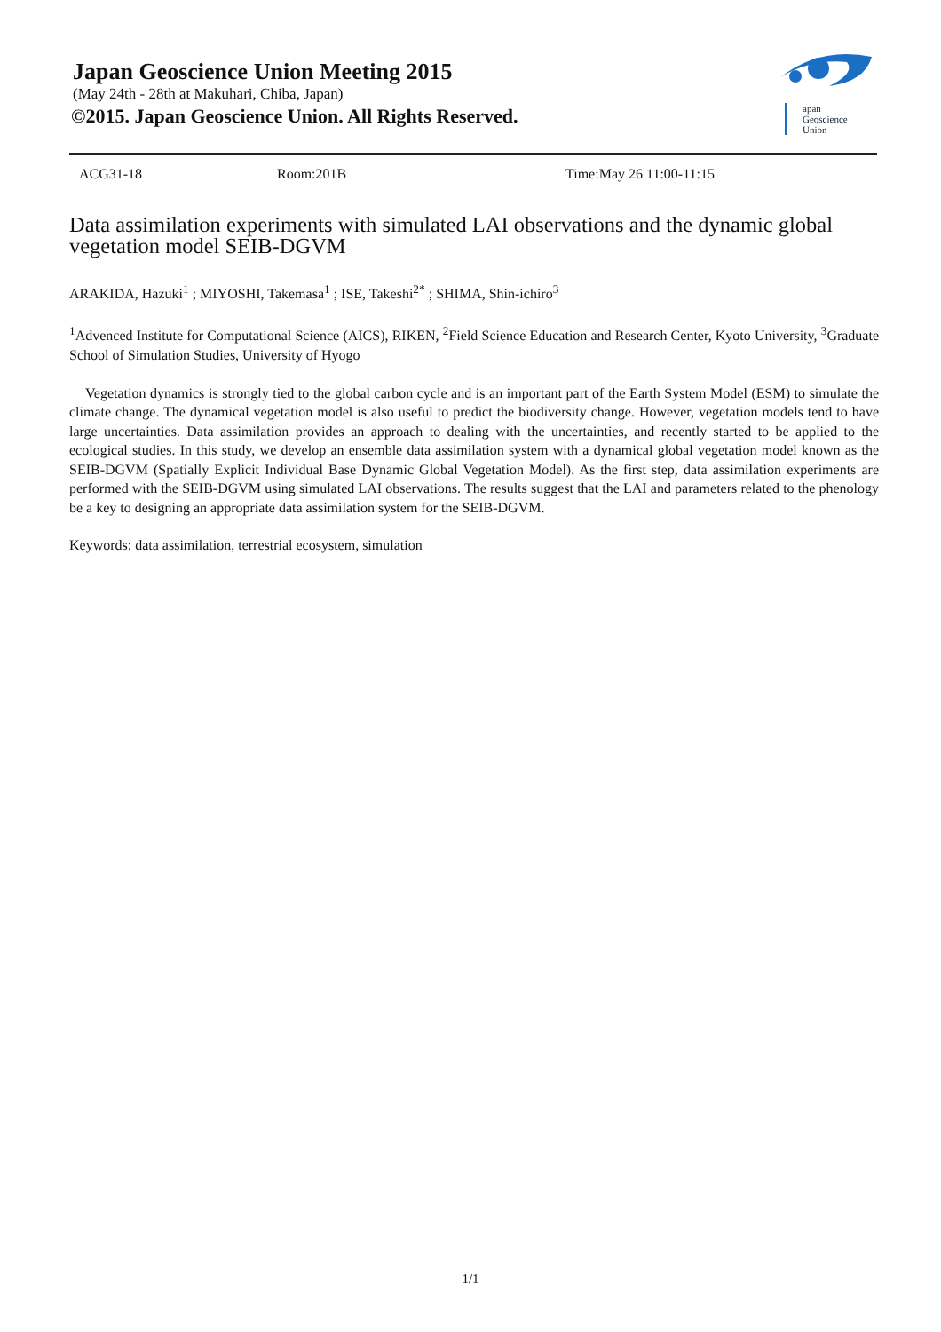Japan Geoscience Union Meeting 2015
(May 24th - 28th at Makuhari, Chiba, Japan)
©2015. Japan Geoscience Union. All Rights Reserved.
apan
Geoscience
Union
ACG31-18 Room:201B Time:May 26 11:00-11:15
Data assimilation experiments with simulated LAI observations and the dynamic global vegetation model SEIB-DGVM
ARAKIDA, Hazuki<sup>1</sup> ; MIYOSHI, Takemasa<sup>1</sup> ; ISE, Takeshi<sup>2*</sup> ; SHIMA, Shin-ichiro<sup>3</sup>
<sup>1</sup> Advenced Institute for Computational Science (AICS), RIKEN, <sup>2</sup>Field Science Education and Research Center, Kyoto University, <sup>3</sup>Graduate School of Simulation Studies, University of Hyogo
Vegetation dynamics is strongly tied to the global carbon cycle and is an important part of the Earth System Model (ESM) to simulate the climate change. The dynamical vegetation model is also useful to predict the biodiversity change. However, vegetation models tend to have large uncertainties. Data assimilation provides an approach to dealing with the uncertainties, and recently started to be applied to the ecological studies. In this study, we develop an ensemble data assimilation system with a dynamical global vegetation model known as the SEIB-DGVM (Spatially Explicit Individual Base Dynamic Global Vegetation Model). As the first step, data assimilation experiments are performed with the SEIB-DGVM using simulated LAI observations. The results suggest that the LAI and parameters related to the phenology be a key to designing an appropriate data assimilation system for the SEIB-DGVM.
Keywords: data assimilation, terrestrial ecosystem, simulation
1/1